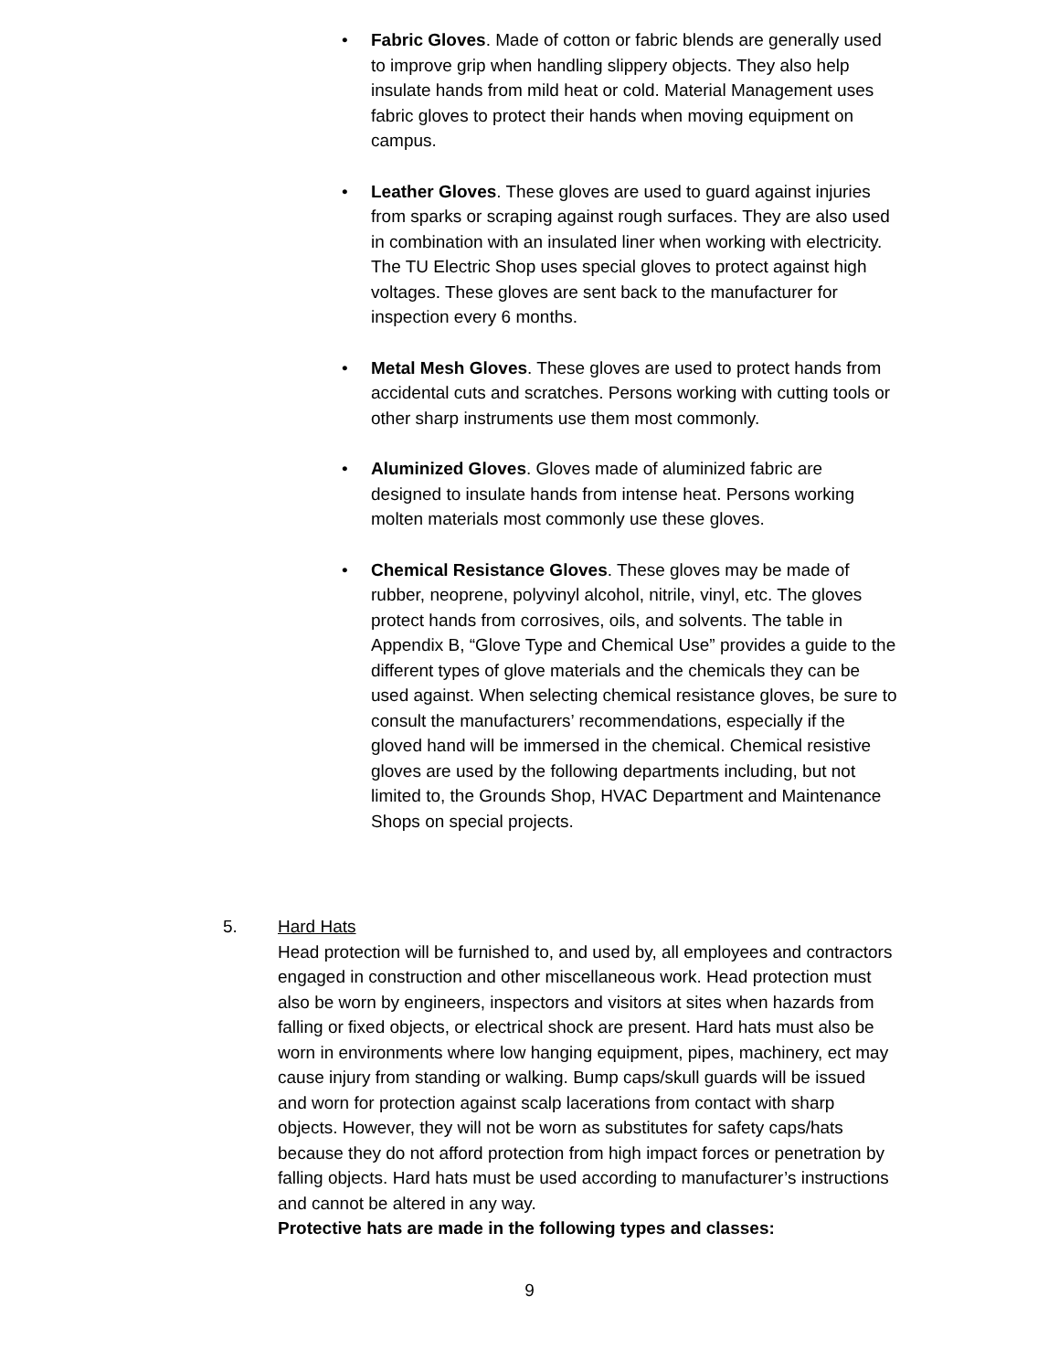• Fabric Gloves. Made of cotton or fabric blends are generally used to improve grip when handling slippery objects. They also help insulate hands from mild heat or cold. Material Management uses fabric gloves to protect their hands when moving equipment on campus.
• Leather Gloves. These gloves are used to guard against injuries from sparks or scraping against rough surfaces. They are also used in combination with an insulated liner when working with electricity. The TU Electric Shop uses special gloves to protect against high voltages. These gloves are sent back to the manufacturer for inspection every 6 months.
• Metal Mesh Gloves. These gloves are used to protect hands from accidental cuts and scratches. Persons working with cutting tools or other sharp instruments use them most commonly.
• Aluminized Gloves. Gloves made of aluminized fabric are designed to insulate hands from intense heat. Persons working molten materials most commonly use these gloves.
• Chemical Resistance Gloves. These gloves may be made of rubber, neoprene, polyvinyl alcohol, nitrile, vinyl, etc. The gloves protect hands from corrosives, oils, and solvents. The table in Appendix B, “Glove Type and Chemical Use” provides a guide to the different types of glove materials and the chemicals they can be used against. When selecting chemical resistance gloves, be sure to consult the manufacturers’ recommendations, especially if the gloved hand will be immersed in the chemical. Chemical resistive gloves are used by the following departments including, but not limited to, the Grounds Shop, HVAC Department and Maintenance Shops on special projects.
5. Hard Hats
Head protection will be furnished to, and used by, all employees and contractors engaged in construction and other miscellaneous work. Head protection must also be worn by engineers, inspectors and visitors at sites when hazards from falling or fixed objects, or electrical shock are present. Hard hats must also be worn in environments where low hanging equipment, pipes, machinery, ect may cause injury from standing or walking. Bump caps/skull guards will be issued and worn for protection against scalp lacerations from contact with sharp objects. However, they will not be worn as substitutes for safety caps/hats because they do not afford protection from high impact forces or penetration by falling objects. Hard hats must be used according to manufacturer’s instructions and cannot be altered in any way.
Protective hats are made in the following types and classes:
9